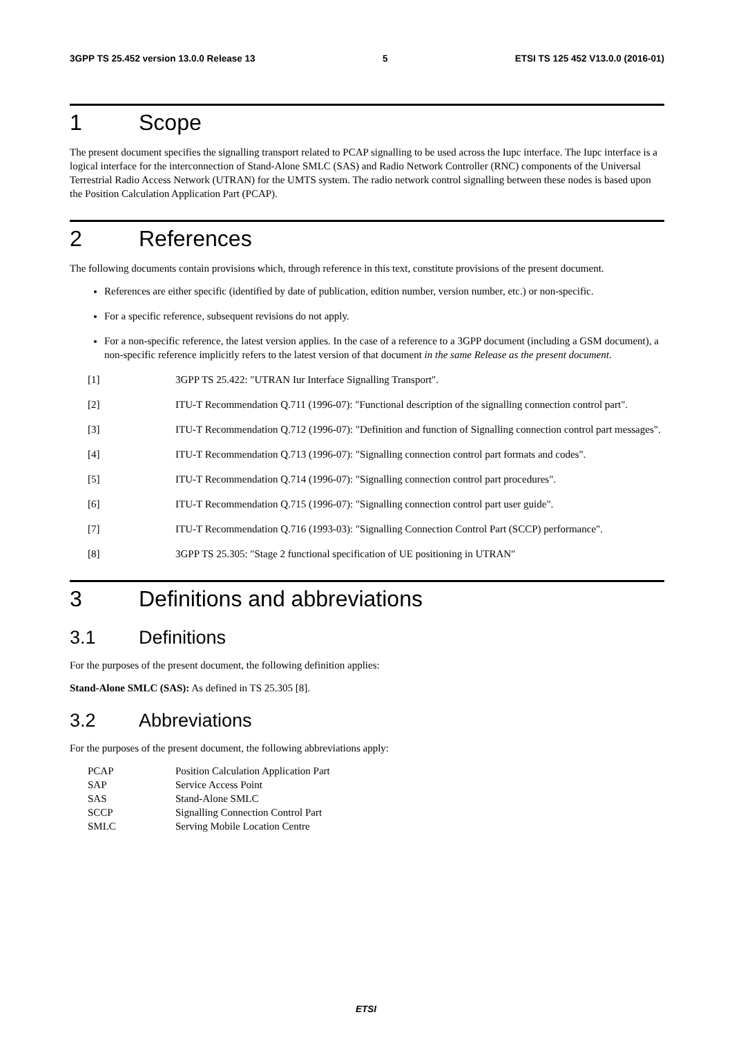3GPP TS 25.452 version 13.0.0 Release 13 5 ETSI TS 125 452 V13.0.0 (2016-01)
1 Scope
The present document specifies the signalling transport related to PCAP signalling to be used across the Iupc interface. The Iupc interface is a logical interface for the interconnection of Stand-Alone SMLC (SAS) and Radio Network Controller (RNC) components of the Universal Terrestrial Radio Access Network (UTRAN) for the UMTS system. The radio network control signalling between these nodes is based upon the Position Calculation Application Part (PCAP).
2 References
The following documents contain provisions which, through reference in this text, constitute provisions of the present document.
References are either specific (identified by date of publication, edition number, version number, etc.) or non-specific.
For a specific reference, subsequent revisions do not apply.
For a non-specific reference, the latest version applies. In the case of a reference to a 3GPP document (including a GSM document), a non-specific reference implicitly refers to the latest version of that document in the same Release as the present document.
[1] 3GPP TS 25.422: "UTRAN Iur Interface Signalling Transport".
[2] ITU-T Recommendation Q.711 (1996-07): "Functional description of the signalling connection control part".
[3] ITU-T Recommendation Q.712 (1996-07): "Definition and function of Signalling connection control part messages".
[4] ITU-T Recommendation Q.713 (1996-07): "Signalling connection control part formats and codes".
[5] ITU-T Recommendation Q.714 (1996-07): "Signalling connection control part procedures".
[6] ITU-T Recommendation Q.715 (1996-07): "Signalling connection control part user guide".
[7] ITU-T Recommendation Q.716 (1993-03): "Signalling Connection Control Part (SCCP) performance".
[8] 3GPP TS 25.305: "Stage 2 functional specification of UE positioning in UTRAN"
3 Definitions and abbreviations
3.1 Definitions
For the purposes of the present document, the following definition applies:
Stand-Alone SMLC (SAS): As defined in TS 25.305 [8].
3.2 Abbreviations
For the purposes of the present document, the following abbreviations apply:
PCAP Position Calculation Application Part
SAP Service Access Point
SAS Stand-Alone SMLC
SCCP Signalling Connection Control Part
SMLC Serving Mobile Location Centre
ETSI